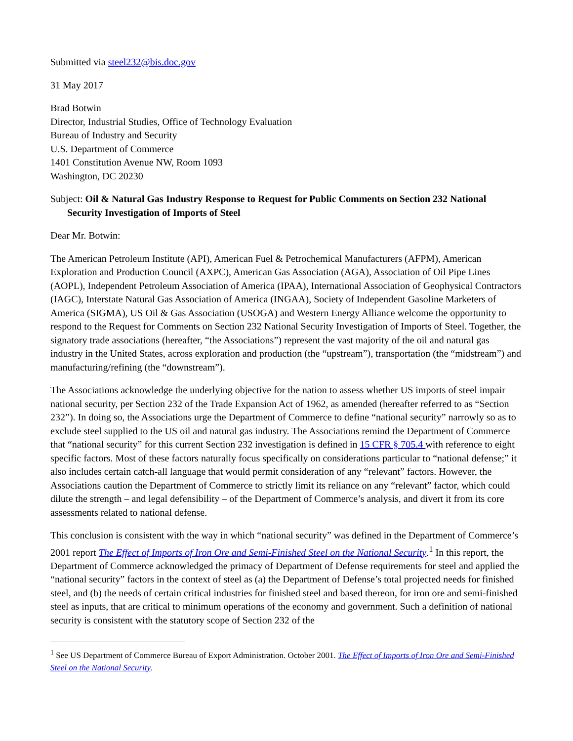Submitted via steel232@bis.doc.gov
31 May 2017
Brad Botwin
Director, Industrial Studies, Office of Technology Evaluation
Bureau of Industry and Security
U.S. Department of Commerce
1401 Constitution Avenue NW, Room 1093
Washington, DC 20230
Subject: Oil & Natural Gas Industry Response to Request for Public Comments on Section 232 National Security Investigation of Imports of Steel
Dear Mr. Botwin:
The American Petroleum Institute (API), American Fuel & Petrochemical Manufacturers (AFPM), American Exploration and Production Council (AXPC), American Gas Association (AGA), Association of Oil Pipe Lines (AOPL), Independent Petroleum Association of America (IPAA), International Association of Geophysical Contractors (IAGC), Interstate Natural Gas Association of America (INGAA), Society of Independent Gasoline Marketers of America (SIGMA), US Oil & Gas Association (USOGA) and Western Energy Alliance welcome the opportunity to respond to the Request for Comments on Section 232 National Security Investigation of Imports of Steel. Together, the signatory trade associations (hereafter, “the Associations”) represent the vast majority of the oil and natural gas industry in the United States, across exploration and production (the “upstream”), transportation (the “midstream”) and manufacturing/refining (the “downstream”).
The Associations acknowledge the underlying objective for the nation to assess whether US imports of steel impair national security, per Section 232 of the Trade Expansion Act of 1962, as amended (hereafter referred to as “Section 232”). In doing so, the Associations urge the Department of Commerce to define “national security” narrowly so as to exclude steel supplied to the US oil and natural gas industry. The Associations remind the Department of Commerce that “national security” for this current Section 232 investigation is defined in 15 CFR § 705.4 with reference to eight specific factors. Most of these factors naturally focus specifically on considerations particular to “national defense;” it also includes certain catch-all language that would permit consideration of any “relevant” factors. However, the Associations caution the Department of Commerce to strictly limit its reliance on any “relevant” factor, which could dilute the strength – and legal defensibility – of the Department of Commerce’s analysis, and divert it from its core assessments related to national defense.
This conclusion is consistent with the way in which “national security” was defined in the Department of Commerce’s 2001 report The Effect of Imports of Iron Ore and Semi-Finished Steel on the National Security.<sup>1</sup> In this report, the Department of Commerce acknowledged the primacy of Department of Defense requirements for steel and applied the “national security” factors in the context of steel as (a) the Department of Defense’s total projected needs for finished steel, and (b) the needs of certain critical industries for finished steel and based thereon, for iron ore and semi-finished steel as inputs, that are critical to minimum operations of the economy and government. Such a definition of national security is consistent with the statutory scope of Section 232 of the
<sup>1</sup> See US Department of Commerce Bureau of Export Administration. October 2001. The Effect of Imports of Iron Ore and Semi-Finished Steel on the National Security.